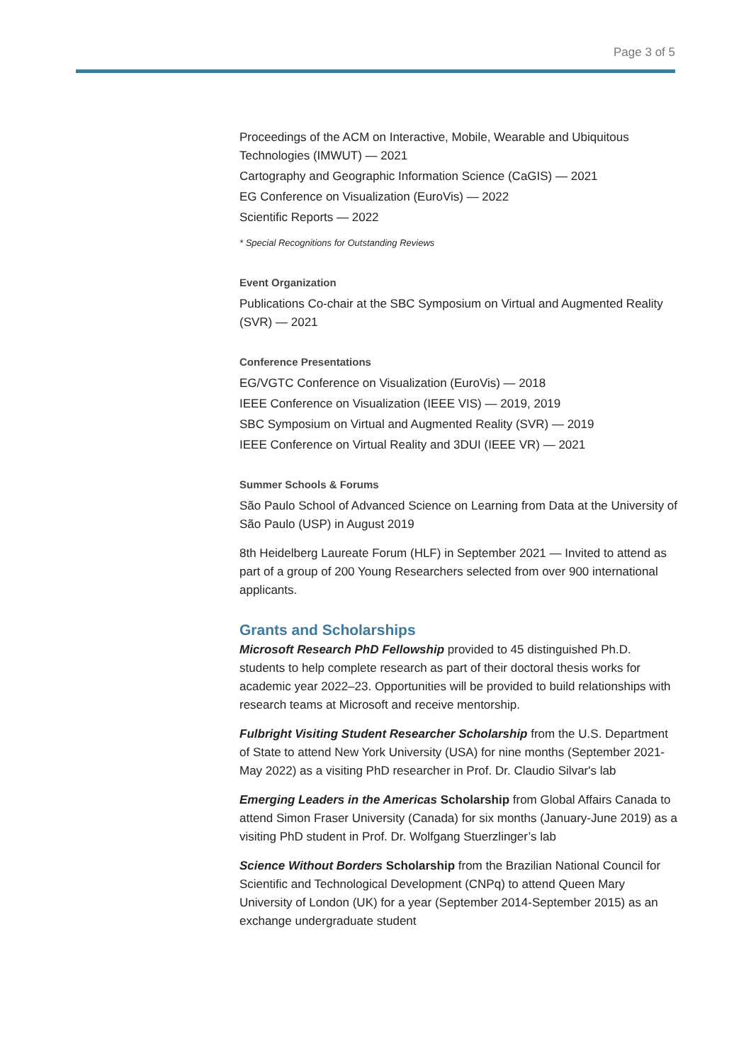Page 3 of 5
Proceedings of the ACM on Interactive, Mobile, Wearable and Ubiquitous Technologies (IMWUT) — 2021
Cartography and Geographic Information Science (CaGIS) — 2021
EG Conference on Visualization (EuroVis) — 2022
Scientific Reports — 2022
* Special Recognitions for Outstanding Reviews
Event Organization
Publications Co-chair at the SBC Symposium on Virtual and Augmented Reality (SVR) — 2021
Conference Presentations
EG/VGTC Conference on Visualization (EuroVis) — 2018
IEEE Conference on Visualization (IEEE VIS) — 2019, 2019
SBC Symposium on Virtual and Augmented Reality (SVR) — 2019
IEEE Conference on Virtual Reality and 3DUI (IEEE VR) — 2021
Summer Schools & Forums
São Paulo School of Advanced Science on Learning from Data at the University of São Paulo (USP) in August 2019
8th Heidelberg Laureate Forum (HLF) in September 2021 — Invited to attend as part of a group of 200 Young Researchers selected from over 900 international applicants.
Grants and Scholarships
Microsoft Research PhD Fellowship provided to 45 distinguished Ph.D. students to help complete research as part of their doctoral thesis works for academic year 2022–23. Opportunities will be provided to build relationships with research teams at Microsoft and receive mentorship.
Fulbright Visiting Student Researcher Scholarship from the U.S. Department of State to attend New York University (USA) for nine months (September 2021-May 2022) as a visiting PhD researcher in Prof. Dr. Claudio Silvar's lab
Emerging Leaders in the Americas Scholarship from Global Affairs Canada to attend Simon Fraser University (Canada) for six months (January-June 2019) as a visiting PhD student in Prof. Dr. Wolfgang Stuerzlinger’s lab
Science Without Borders Scholarship from the Brazilian National Council for Scientific and Technological Development (CNPq) to attend Queen Mary University of London (UK) for a year (September 2014-September 2015) as an exchange undergraduate student